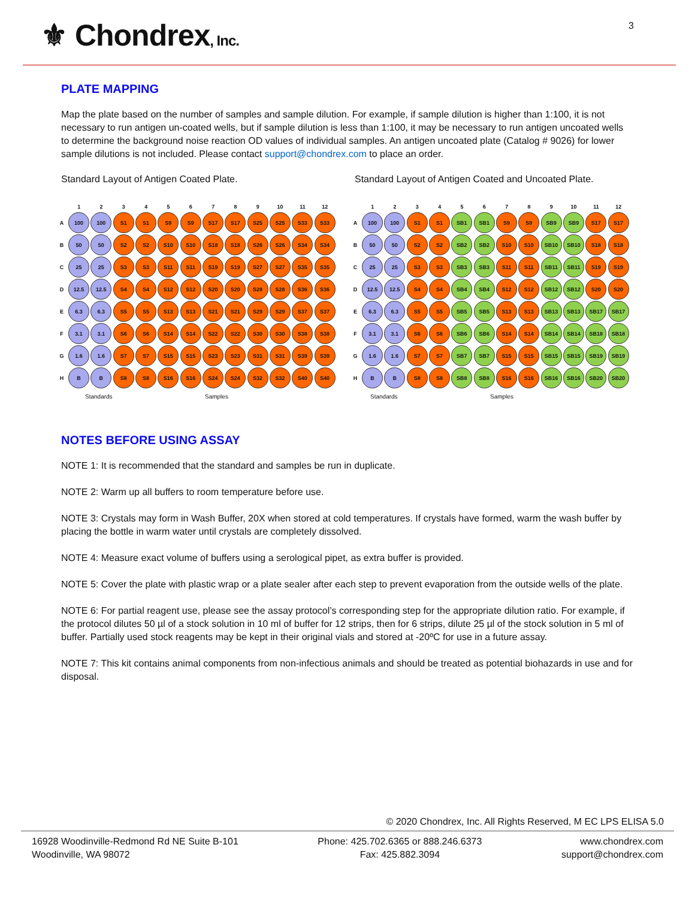⚜ Chondrex, Inc. 3
PLATE MAPPING
Map the plate based on the number of samples and sample dilution. For example, if sample dilution is higher than 1:100, it is not necessary to run antigen un-coated wells, but if sample dilution is less than 1:100, it may be necessary to run antigen uncoated wells to determine the background noise reaction OD values of individual samples. An antigen uncoated plate (Catalog # 9026) for lower sample dilutions is not included. Please contact support@chondrex.com to place an order.
Standard Layout of Antigen Coated Plate.
| | 1 | 2 | 3 | 4 | 5 | 6 | 7 | 8 | 9 | 10 | 11 | 12 |
| --- | --- | --- | --- | --- | --- | --- | --- | --- | --- | --- | --- | --- |
| A | 100 | 100 | S1 | S1 | S9 | S9 | S17 | S17 | S25 | S25 | S33 | S33 |
| B | 50 | 50 | S2 | S2 | S10 | S10 | S18 | S18 | S26 | S26 | S34 | S34 |
| C | 25 | 25 | S3 | S3 | S11 | S11 | S19 | S19 | S27 | S27 | S35 | S35 |
| D | 12.5 | 12.5 | S4 | S4 | S12 | S12 | S20 | S20 | S28 | S28 | S36 | S36 |
| E | 6.3 | 6.3 | S5 | S5 | S13 | S13 | S21 | S21 | S29 | S29 | S37 | S37 |
| F | 3.1 | 3.1 | S6 | S6 | S14 | S14 | S22 | S22 | S30 | S30 | S38 | S38 |
| G | 1.6 | 1.6 | S7 | S7 | S15 | S15 | S23 | S23 | S31 | S31 | S39 | S39 |
| H | B | B | S8 | S8 | S16 | S16 | S24 | S24 | S32 | S32 | S40 | S40 |
Standards Samples
Standard Layout of Antigen Coated and Uncoated Plate.
| | 1 | 2 | 3 | 4 | 5 | 6 | 7 | 8 | 9 | 10 | 11 | 12 |
| --- | --- | --- | --- | --- | --- | --- | --- | --- | --- | --- | --- | --- |
| A | 100 | 100 | S1 | S1 | SB1 | SB1 | S9 | S9 | SB9 | SB9 | S17 | S17 |
| B | 50 | 50 | S2 | S2 | SB2 | SB2 | S10 | S10 | SB10 | SB10 | S18 | S18 |
| C | 25 | 25 | S3 | S3 | SB3 | SB3 | S11 | S11 | SB11 | SB11 | S19 | S19 |
| D | 12.5 | 12.5 | S4 | S4 | SB4 | SB4 | S12 | S12 | SB12 | SB12 | S20 | S20 |
| E | 6.3 | 6.3 | S5 | S5 | SB5 | SB5 | S13 | S13 | SB13 | SB13 | SB17 | SB17 |
| F | 3.1 | 3.1 | S6 | S6 | SB6 | SB6 | S14 | S14 | SB14 | SB14 | SB18 | SB18 |
| G | 1.6 | 1.6 | S7 | S7 | SB7 | SB7 | S15 | S15 | SB15 | SB15 | SB19 | SB19 |
| H | B | B | S8 | S8 | SB8 | SB8 | S16 | S16 | SB16 | SB16 | SB20 | SB20 |
Standards Samples
NOTES BEFORE USING ASSAY
NOTE 1: It is recommended that the standard and samples be run in duplicate.
NOTE 2: Warm up all buffers to room temperature before use.
NOTE 3: Crystals may form in Wash Buffer, 20X when stored at cold temperatures. If crystals have formed, warm the wash buffer by placing the bottle in warm water until crystals are completely dissolved.
NOTE 4: Measure exact volume of buffers using a serological pipet, as extra buffer is provided.
NOTE 5: Cover the plate with plastic wrap or a plate sealer after each step to prevent evaporation from the outside wells of the plate.
NOTE 6: For partial reagent use, please see the assay protocol’s corresponding step for the appropriate dilution ratio. For example, if the protocol dilutes 50 µl of a stock solution in 10 ml of buffer for 12 strips, then for 6 strips, dilute 25 µl of the stock solution in 5 ml of buffer. Partially used stock reagents may be kept in their original vials and stored at -20ºC for use in a future assay.
NOTE 7: This kit contains animal components from non-infectious animals and should be treated as potential biohazards in use and for disposal.
© 2020 Chondrex, Inc. All Rights Reserved, M EC LPS ELISA 5.0
16928 Woodinville-Redmond Rd NE Suite B-101
Woodinville, WA 98072
Phone: 425.702.6365 or 888.246.6373
Fax: 425.882.3094
www.chondrex.com
support@chondrex.com